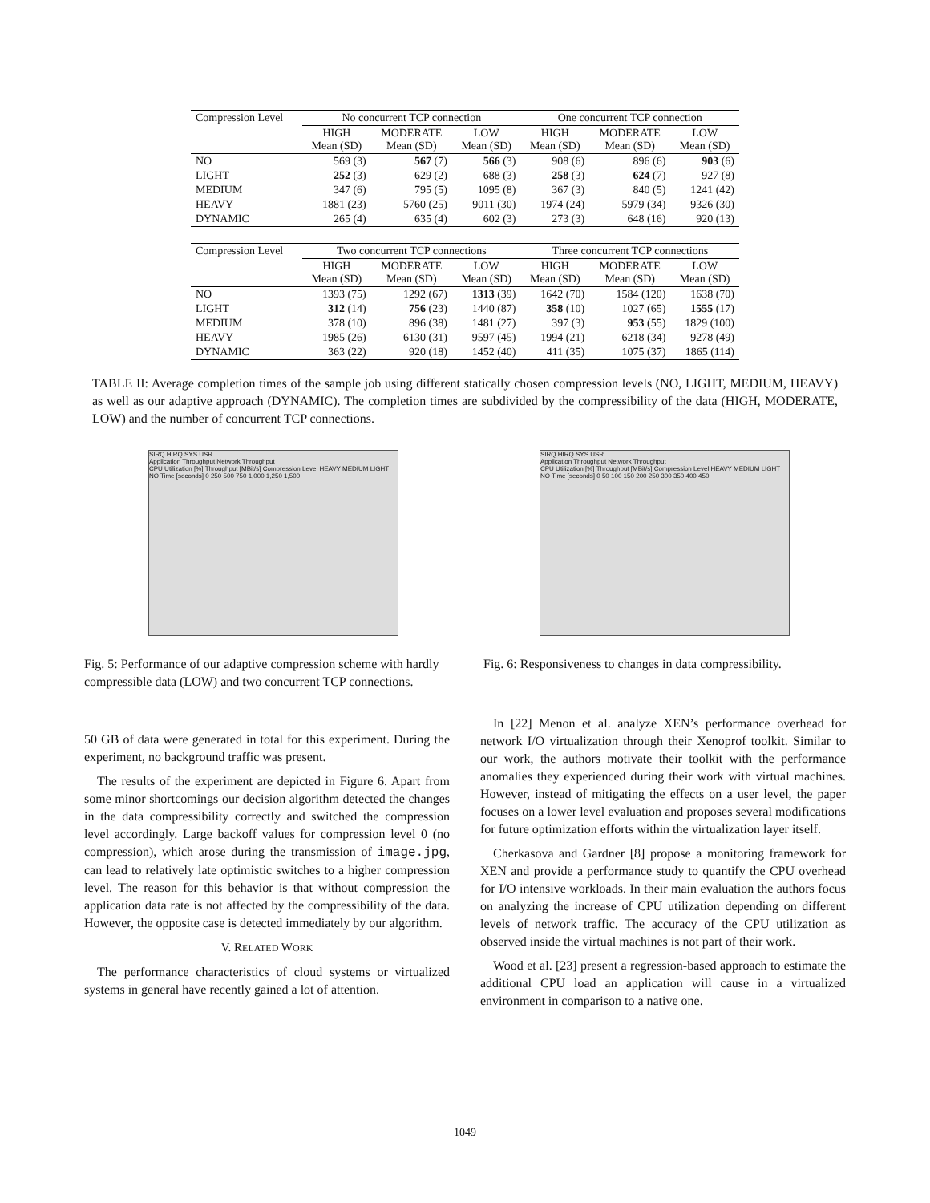| Compression Level | No concurrent TCP connection | | | One concurrent TCP connection | | |
| --- | --- | --- | --- | --- | --- | --- |
| | HIGH Mean (SD) | MODERATE Mean (SD) | LOW Mean (SD) | HIGH Mean (SD) | MODERATE Mean (SD) | LOW Mean (SD) |
| NO | 569 (3) | 567 (7) | 566 (3) | 908 (6) | 896 (6) | 903 (6) |
| LIGHT | 252 (3) | 629 (2) | 688 (3) | 258 (3) | 624 (7) | 927 (8) |
| MEDIUM | 347 (6) | 795 (5) | 1095 (8) | 367 (3) | 840 (5) | 1241 (42) |
| HEAVY | 1881 (23) | 5760 (25) | 9011 (30) | 1974 (24) | 5979 (34) | 9326 (30) |
| DYNAMIC | 265 (4) | 635 (4) | 602 (3) | 273 (3) | 648 (16) | 920 (13) |
| Compression Level | Two concurrent TCP connections | | | Three concurrent TCP connections | | |
| --- | --- | --- | --- | --- | --- | --- |
| | HIGH Mean (SD) | MODERATE Mean (SD) | LOW Mean (SD) | HIGH Mean (SD) | MODERATE Mean (SD) | LOW Mean (SD) |
| NO | 1393 (75) | 1292 (67) | 1313 (39) | 1642 (70) | 1584 (120) | 1638 (70) |
| LIGHT | 312 (14) | 756 (23) | 1440 (87) | 358 (10) | 1027 (65) | 1555 (17) |
| MEDIUM | 378 (10) | 896 (38) | 1481 (27) | 397 (3) | 953 (55) | 1829 (100) |
| HEAVY | 1985 (26) | 6130 (31) | 9597 (45) | 1994 (21) | 6218 (34) | 9278 (49) |
| DYNAMIC | 363 (22) | 920 (18) | 1452 (40) | 411 (35) | 1075 (37) | 1865 (114) |
TABLE II: Average completion times of the sample job using different statically chosen compression levels (NO, LIGHT, MEDIUM, HEAVY) as well as our adaptive approach (DYNAMIC). The completion times are subdivided by the compressibility of the data (HIGH, MODERATE, LOW) and the number of concurrent TCP connections.
SIRQ HIRQ SYS USR
Application Throughput Network Throughput
CPU Utilization [%] Throughput [MBit/s] Compression Level HEAVY MEDIUM LIGHT NO Time [seconds] 0 250 500 750 1,000 1,250 1,500
Fig. 5: Performance of our adaptive compression scheme with hardly compressible data (LOW) and two concurrent TCP connections.
SIRQ HIRQ SYS USR
Application Throughput Network Throughput
CPU Utilization [%] Throughput [MBit/s] Compression Level HEAVY MEDIUM LIGHT NO Time [seconds] 0 50 100 150 200 250 300 350 400 450
Fig. 6: Responsiveness to changes in data compressibility.
50 GB of data were generated in total for this experiment. During the experiment, no background traffic was present.
The results of the experiment are depicted in Figure 6. Apart from some minor shortcomings our decision algorithm detected the changes in the data compressibility correctly and switched the compression level accordingly. Large backoff values for compression level 0 (no compression), which arose during the transmission of image.jpg, can lead to relatively late optimistic switches to a higher compression level. The reason for this behavior is that without compression the application data rate is not affected by the compressibility of the data. However, the opposite case is detected immediately by our algorithm.
V. RELATED WORK
The performance characteristics of cloud systems or virtualized systems in general have recently gained a lot of attention.
In [22] Menon et al. analyze XEN’s performance overhead for network I/O virtualization through their Xenoprof toolkit. Similar to our work, the authors motivate their toolkit with the performance anomalies they experienced during their work with virtual machines. However, instead of mitigating the effects on a user level, the paper focuses on a lower level evaluation and proposes several modifications for future optimization efforts within the virtualization layer itself.
Cherkasova and Gardner [8] propose a monitoring framework for XEN and provide a performance study to quantify the CPU overhead for I/O intensive workloads. In their main evaluation the authors focus on analyzing the increase of CPU utilization depending on different levels of network traffic. The accuracy of the CPU utilization as observed inside the virtual machines is not part of their work.
Wood et al. [23] present a regression-based approach to estimate the additional CPU load an application will cause in a virtualized environment in comparison to a native one.
1049